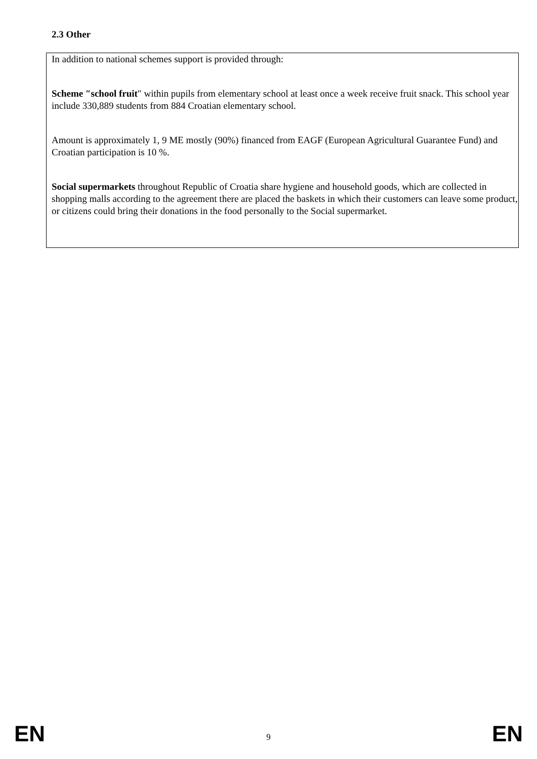2.3 Other
In addition to national schemes support is provided through:
Scheme ″school fruit″ within pupils from elementary school at least once a week receive fruit snack. This school year include 330,889 students from 884 Croatian elementary school.
Amount is approximately 1, 9 ME mostly (90%) financed from EAGF (European Agricultural Guarantee Fund) and Croatian participation is 10 %.
Social supermarkets throughout Republic of Croatia share hygiene and household goods, which are collected in shopping malls according to the agreement there are placed the baskets in which their customers can leave some product, or citizens could bring their donations in the food personally to the Social supermarket.
EN 9 EN